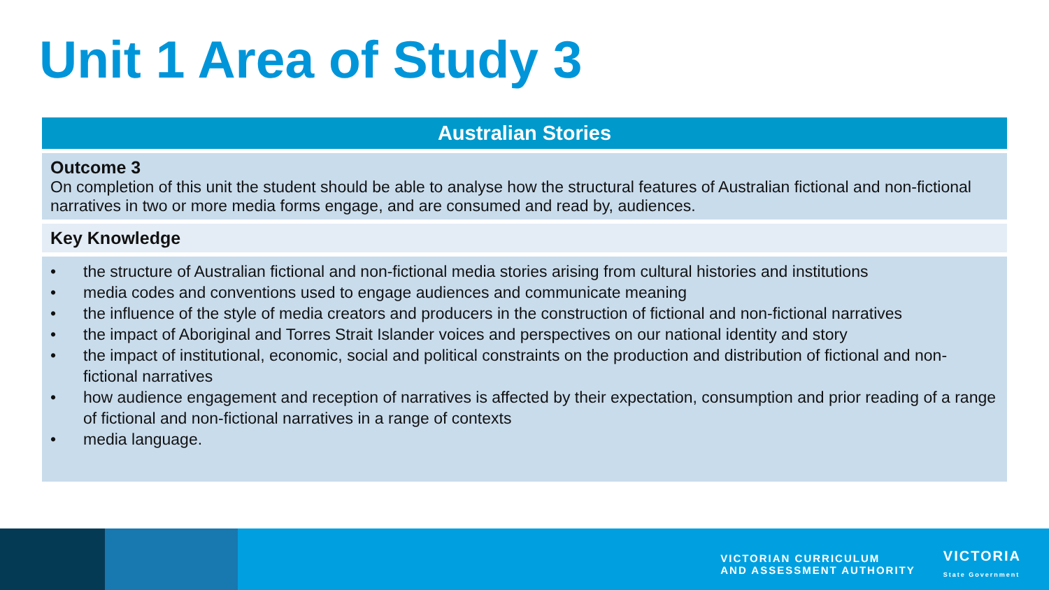Unit 1 Area of Study 3
| Australian Stories |
| --- |
| Outcome 3 On completion of this unit the student should be able to analyse how the structural features of Australian fictional and non-fictional narratives in two or more media forms engage, and are consumed and read by, audiences. |
| Key Knowledge |
| • the structure of Australian fictional and non-fictional media stories arising from cultural histories and institutions • media codes and conventions used to engage audiences and communicate meaning • the influence of the style of media creators and producers in the construction of fictional and non-fictional narratives • the impact of Aboriginal and Torres Strait Islander voices and perspectives on our national identity and story • the impact of institutional, economic, social and political constraints on the production and distribution of fictional and non-fictional narratives • how audience engagement and reception of narratives is affected by their expectation, consumption and prior reading of a range of fictional and non-fictional narratives in a range of contexts • media language. |
VICTORIAN CURRICULUM
AND ASSESSMENT AUTHORITY
VICTORIA
State Government